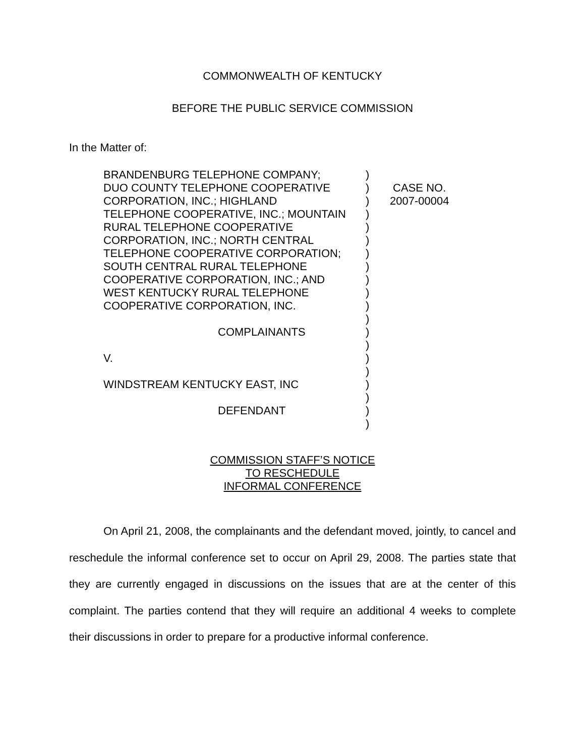COMMONWEALTH OF KENTUCKY
BEFORE THE PUBLIC SERVICE COMMISSION
In the Matter of:
| BRANDENBURG TELEPHONE COMPANY; | ) | |
| DUO COUNTY TELEPHONE COOPERATIVE | ) | CASE NO. |
| CORPORATION, INC.; HIGHLAND | ) | 2007-00004 |
| TELEPHONE COOPERATIVE, INC.; MOUNTAIN | ) | |
| RURAL TELEPHONE COOPERATIVE | ) | |
| CORPORATION, INC.; NORTH CENTRAL | ) | |
| TELEPHONE COOPERATIVE CORPORATION; | ) | |
| SOUTH CENTRAL RURAL TELEPHONE | ) | |
| COOPERATIVE CORPORATION, INC.; AND | ) | |
| WEST KENTUCKY RURAL TELEPHONE | ) | |
| COOPERATIVE CORPORATION, INC. | ) | |
| | ) | |
| COMPLAINANTS | ) | |
| | ) | |
| V. | ) | |
| | ) | |
| WINDSTREAM KENTUCKY EAST, INC | ) | |
| | ) | |
| DEFENDANT | ) | |
| | ) | |
COMMISSION STAFF’S NOTICE
TO RESCHEDULE
INFORMAL CONFERENCE
On April 21, 2008, the complainants and the defendant moved, jointly, to cancel and reschedule the informal conference set to occur on April 29, 2008. The parties state that they are currently engaged in discussions on the issues that are at the center of this complaint. The parties contend that they will require an additional 4 weeks to complete their discussions in order to prepare for a productive informal conference.